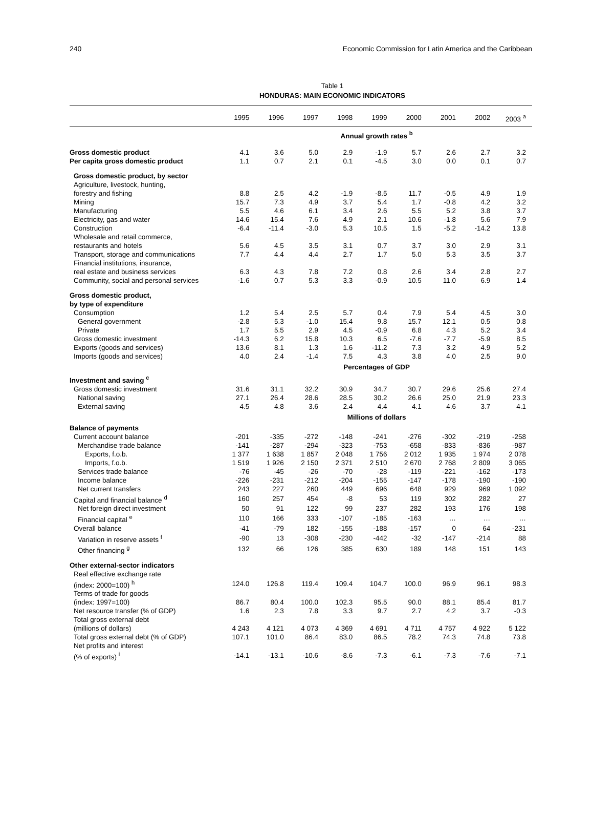240 Economic Commission for Latin America and the Caribbean
Table 1
HONDURAS: MAIN ECONOMIC INDICATORS
| | 1995 | 1996 | 1997 | 1998 | 1999 | 2000 | 2001 | 2002 | 2003 <sup>a</sup> |
| --- | --- | --- | --- | --- | --- | --- | --- | --- | --- |
| | Annual growth rates <sup>b</sup> | | | | | | | | |
| Gross domestic product | 4.1 | 3.6 | 5.0 | 2.9 | -1.9 | 5.7 | 2.6 | 2.7 | 3.2 |
| Per capita gross domestic product | 1.1 | 0.7 | 2.1 | 0.1 | -4.5 | 3.0 | 0.0 | 0.1 | 0.7 |
| Gross domestic product, by sector | | | | | | | | | |
| Agriculture, livestock, hunting, | | | | | | | | | |
| forestry and fishing | 8.8 | 2.5 | 4.2 | -1.9 | -8.5 | 11.7 | -0.5 | 4.9 | 1.9 |
| Mining | 15.7 | 7.3 | 4.9 | 3.7 | 5.4 | 1.7 | -0.8 | 4.2 | 3.2 |
| Manufacturing | 5.5 | 4.6 | 6.1 | 3.4 | 2.6 | 5.5 | 5.2 | 3.8 | 3.7 |
| Electricity, gas and water | 14.6 | 15.4 | 7.6 | 4.9 | 2.1 | 10.6 | -1.8 | 5.6 | 7.9 |
| Construction | -6.4 | -11.4 | -3.0 | 5.3 | 10.5 | 1.5 | -5.2 | -14.2 | 13.8 |
| Wholesale and retail commerce, | | | | | | | | | |
| restaurants and hotels | 5.6 | 4.5 | 3.5 | 3.1 | 0.7 | 3.7 | 3.0 | 2.9 | 3.1 |
| Transport, storage and communications | 7.7 | 4.4 | 4.4 | 2.7 | 1.7 | 5.0 | 5.3 | 3.5 | 3.7 |
| Financial institutions, insurance, | | | | | | | | | |
| real estate and business services | 6.3 | 4.3 | 7.8 | 7.2 | 0.8 | 2.6 | 3.4 | 2.8 | 2.7 |
| Community, social and personal services | -1.6 | 0.7 | 5.3 | 3.3 | -0.9 | 10.5 | 11.0 | 6.9 | 1.4 |
| Gross domestic product, | | | | | | | | | |
| by type of expenditure | | | | | | | | | |
| Consumption | 1.2 | 5.4 | 2.5 | 5.7 | 0.4 | 7.9 | 5.4 | 4.5 | 3.0 |
| General government | -2.8 | 5.3 | -1.0 | 15.4 | 9.8 | 15.7 | 12.1 | 0.5 | 0.8 |
| Private | 1.7 | 5.5 | 2.9 | 4.5 | -0.9 | 6.8 | 4.3 | 5.2 | 3.4 |
| Gross domestic investment | -14.3 | 6.2 | 15.8 | 10.3 | 6.5 | -7.6 | -7.7 | -5.9 | 8.5 |
| Exports (goods and services) | 13.6 | 8.1 | 1.3 | 1.6 | -11.2 | 7.3 | 3.2 | 4.9 | 5.2 |
| Imports (goods and services) | 4.0 | 2.4 | -1.4 | 7.5 | 4.3 | 3.8 | 4.0 | 2.5 | 9.0 |
| | Percentages of GDP | | | | | | | | |
| Investment and saving <sup>c</sup> | | | | | | | | | |
| Gross domestic investment | 31.6 | 31.1 | 32.2 | 30.9 | 34.7 | 30.7 | 29.6 | 25.6 | 27.4 |
| National saving | 27.1 | 26.4 | 28.6 | 28.5 | 30.2 | 26.6 | 25.0 | 21.9 | 23.3 |
| External saving | 4.5 | 4.8 | 3.6 | 2.4 | 4.4 | 4.1 | 4.6 | 3.7 | 4.1 |
| | Millions of dollars | | | | | | | | |
| Balance of payments | | | | | | | | | |
| Current account balance | -201 | -335 | -272 | -148 | -241 | -276 | -302 | -219 | -258 |
| Merchandise trade balance | -141 | -287 | -294 | -323 | -753 | -658 | -833 | -836 | -987 |
| Exports, f.o.b. | 1 377 | 1 638 | 1 857 | 2 048 | 1 756 | 2 012 | 1 935 | 1 974 | 2 078 |
| Imports, f.o.b. | 1 519 | 1 926 | 2 150 | 2 371 | 2 510 | 2 670 | 2 768 | 2 809 | 3 065 |
| Services trade balance | -76 | -45 | -26 | -70 | -28 | -119 | -221 | -162 | -173 |
| Income balance | -226 | -231 | -212 | -204 | -155 | -147 | -178 | -190 | -190 |
| Net current transfers | 243 | 227 | 260 | 449 | 696 | 648 | 929 | 969 | 1 092 |
| Capital and financial balance <sup>d</sup> | 160 | 257 | 454 | -8 | 53 | 119 | 302 | 282 | 27 |
| Net foreign direct investment | 50 | 91 | 122 | 99 | 237 | 282 | 193 | 176 | 198 |
| Financial capital <sup>e</sup> | 110 | 166 | 333 | -107 | -185 | -163 | … | … | … |
| Overall balance | -41 | -79 | 182 | -155 | -188 | -157 | 0 | 64 | -231 |
| Variation in reserve assets <sup>f</sup> | -90 | 13 | -308 | -230 | -442 | -32 | -147 | -214 | 88 |
| Other financing <sup>g</sup> | 132 | 66 | 126 | 385 | 630 | 189 | 148 | 151 | 143 |
| Other external-sector indicators | | | | | | | | | |
| Real effective exchange rate | | | | | | | | | |
| (index: 2000=100) <sup>h</sup> | 124.0 | 126.8 | 119.4 | 109.4 | 104.7 | 100.0 | 96.9 | 96.1 | 98.3 |
| Terms of trade for goods | | | | | | | | | |
| (index: 1997=100) | 86.7 | 80.4 | 100.0 | 102.3 | 95.5 | 90.0 | 88.1 | 85.4 | 81.7 |
| Net resource transfer (% of GDP) | 1.6 | 2.3 | 7.8 | 3.3 | 9.7 | 2.7 | 4.2 | 3.7 | -0.3 |
| Total gross external debt | | | | | | | | | |
| (millions of dollars) | 4 243 | 4 121 | 4 073 | 4 369 | 4 691 | 4 711 | 4 757 | 4 922 | 5 122 |
| Total gross external debt (% of GDP) | 107.1 | 101.0 | 86.4 | 83.0 | 86.5 | 78.2 | 74.3 | 74.8 | 73.8 |
| Net profits and interest | | | | | | | | | |
| (% of exports) <sup>i</sup> | -14.1 | -13.1 | -10.6 | -8.6 | -7.3 | -6.1 | -7.3 | -7.6 | -7.1 |